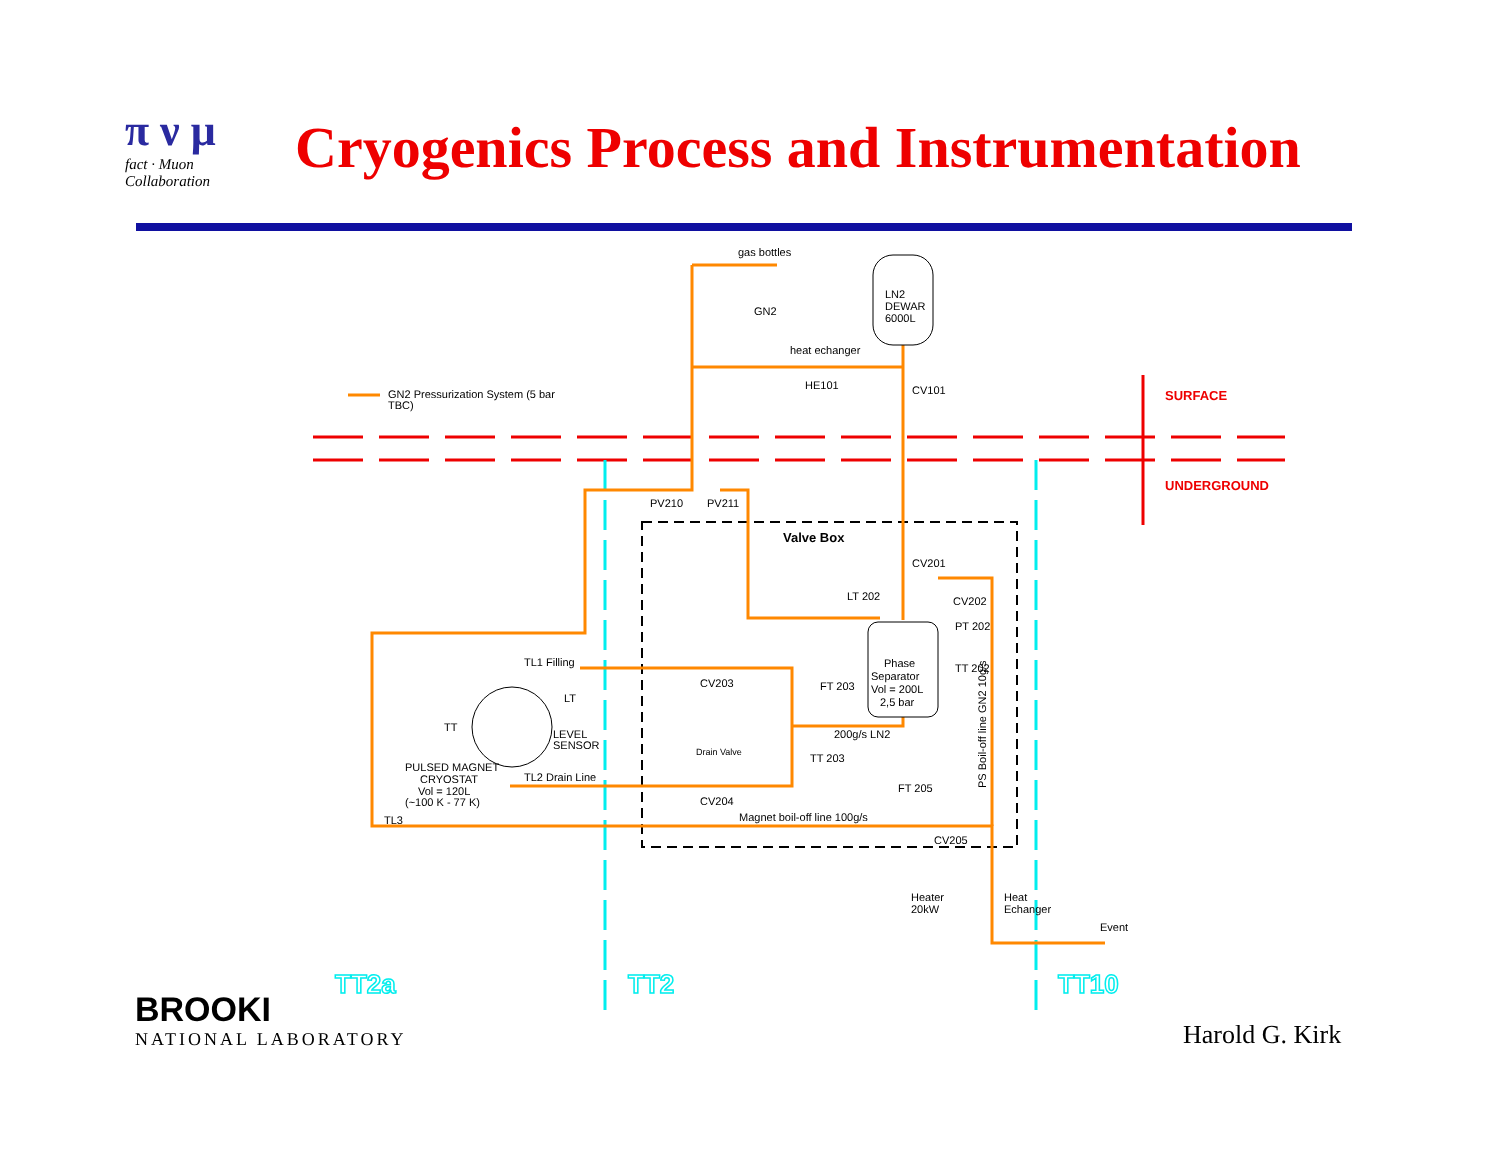π ν μ
fact · Muon Collaboration
Cryogenics Process and Instrumentation
gas bottles
GN2
LN2
DEWAR
6000L
heat echanger
HE101
CV101
GN2 Pressurization System (5 bar
TBC)
PV210
PV211
Valve Box
CV201
CV202
LT 202
PT 202
TT 202
Phase
Separator
Vol = 200L
2,5 bar
TL1 Filling
CV203
FT 203
200g/s LN2
TT 203
TT
LT
LEVEL
SENSOR
Drain Valve
CV204
PULSED MAGNET
CRYOSTAT
Vol = 120L
(~100 K - 77 K)
TL2 Drain Line
TL3
FT 205
Magnet boil-off line 100g/s
CV205
PS Boil-off line GN2 10g/s
Heater
20kW
Heat
Echanger
Event
SURFACE
UNDERGROUND
TT2a
TT2
TT10
BROOKI
NATIONAL LABORATORY
Harold G. Kirk